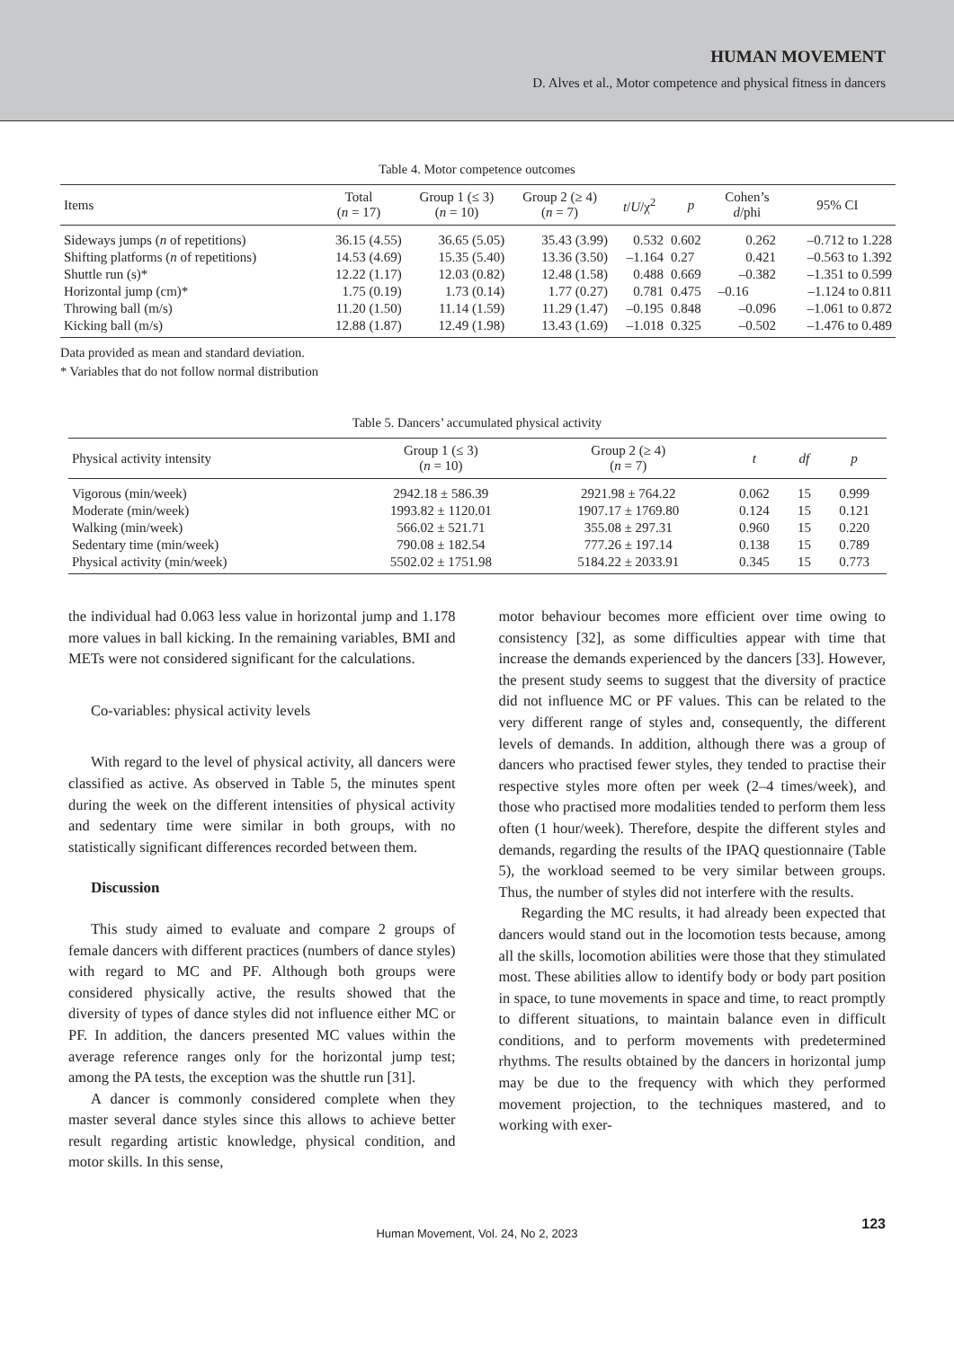HUMAN MOVEMENT
D. Alves et al., Motor competence and physical fitness in dancers
Table 4. Motor competence outcomes
| Items | Total ( n = 17) | Group 1 (≤ 3) ( n = 10) | Group 2 (≥ 4) ( n = 7) | t / U /χ<sup>2</sup> | p | Cohen’s d /phi | 95% CI |
| --- | --- | --- | --- | --- | --- | --- | --- |
| Sideways jumps ( n of repetitions) | 36.15 (4.55) | 36.65 (5.05) | 35.43 (3.99) | 0.532 | 0.602 | 0.262 | –0.712 to 1.228 |
| Shifting platforms ( n of repetitions) | 14.53 (4.69) | 15.35 (5.40) | 13.36 (3.50) | –1.164 | 0.27 | 0.421 | –0.563 to 1.392 |
| Shuttle run (s)* | 12.22 (1.17) | 12.03 (0.82) | 12.48 (1.58) | 0.488 | 0.669 | –0.382 | –1.351 to 0.599 |
| Horizontal jump (cm)* | 1.75 (0.19) | 1.73 (0.14) | 1.77 (0.27) | 0.781 | 0.475 | –0.16 | –1.124 to 0.811 |
| Throwing ball (m/s) | 11.20 (1.50) | 11.14 (1.59) | 11.29 (1.47) | –0.195 | 0.848 | –0.096 | –1.061 to 0.872 |
| Kicking ball (m/s) | 12.88 (1.87) | 12.49 (1.98) | 13.43 (1.69) | –1.018 | 0.325 | –0.502 | –1.476 to 0.489 |
Data provided as mean and standard deviation.
* Variables that do not follow normal distribution
Table 5. Dancers’ accumulated physical activity
| Physical activity intensity | Group 1 (≤ 3) ( n = 10) | Group 2 (≥ 4) ( n = 7) | t | df | p |
| --- | --- | --- | --- | --- | --- |
| Vigorous (min/week) | 2942.18 ± 586.39 | 2921.98 ± 764.22 | 0.062 | 15 | 0.999 |
| Moderate (min/week) | 1993.82 ± 1120.01 | 1907.17 ± 1769.80 | 0.124 | 15 | 0.121 |
| Walking (min/week) | 566.02 ± 521.71 | 355.08 ± 297.31 | 0.960 | 15 | 0.220 |
| Sedentary time (min/week) | 790.08 ± 182.54 | 777.26 ± 197.14 | 0.138 | 15 | 0.789 |
| Physical activity (min/week) | 5502.02 ± 1751.98 | 5184.22 ± 2033.91 | 0.345 | 15 | 0.773 |
the individual had 0.063 less value in horizontal jump and 1.178 more values in ball kicking. In the remaining variables, BMI and METs were not considered significant for the calculations.
Co-variables: physical activity levels
With regard to the level of physical activity, all dancers were classified as active. As observed in Table 5, the minutes spent during the week on the different intensities of physical activity and sedentary time were similar in both groups, with no statistically significant differences recorded between them.
Discussion
This study aimed to evaluate and compare 2 groups of female dancers with different practices (numbers of dance styles) with regard to MC and PF. Although both groups were considered physically active, the results showed that the diversity of types of dance styles did not influence either MC or PF. In addition, the dancers presented MC values within the average reference ranges only for the horizontal jump test; among the PA tests, the exception was the shuttle run [31].
A dancer is commonly considered complete when they master several dance styles since this allows to achieve better result regarding artistic knowledge, physical condition, and motor skills. In this sense,
motor behaviour becomes more efficient over time owing to consistency [32], as some difficulties appear with time that increase the demands experienced by the dancers [33]. However, the present study seems to suggest that the diversity of practice did not influence MC or PF values. This can be related to the very different range of styles and, consequently, the different levels of demands. In addition, although there was a group of dancers who practised fewer styles, they tended to practise their respective styles more often per week (2–4 times/week), and those who practised more modalities tended to perform them less often (1 hour/week). Therefore, despite the different styles and demands, regarding the results of the IPAQ questionnaire (Table 5), the workload seemed to be very similar between groups. Thus, the number of styles did not interfere with the results.
Regarding the MC results, it had already been expected that dancers would stand out in the locomotion tests because, among all the skills, locomotion abilities were those that they stimulated most. These abilities allow to identify body or body part position in space, to tune movements in space and time, to react promptly to different situations, to maintain balance even in difficult conditions, and to perform movements with predetermined rhythms. The results obtained by the dancers in horizontal jump may be due to the frequency with which they performed movement projection, to the techniques mastered, and to working with exer-
Human Movement, Vol. 24, No 2, 2023
123